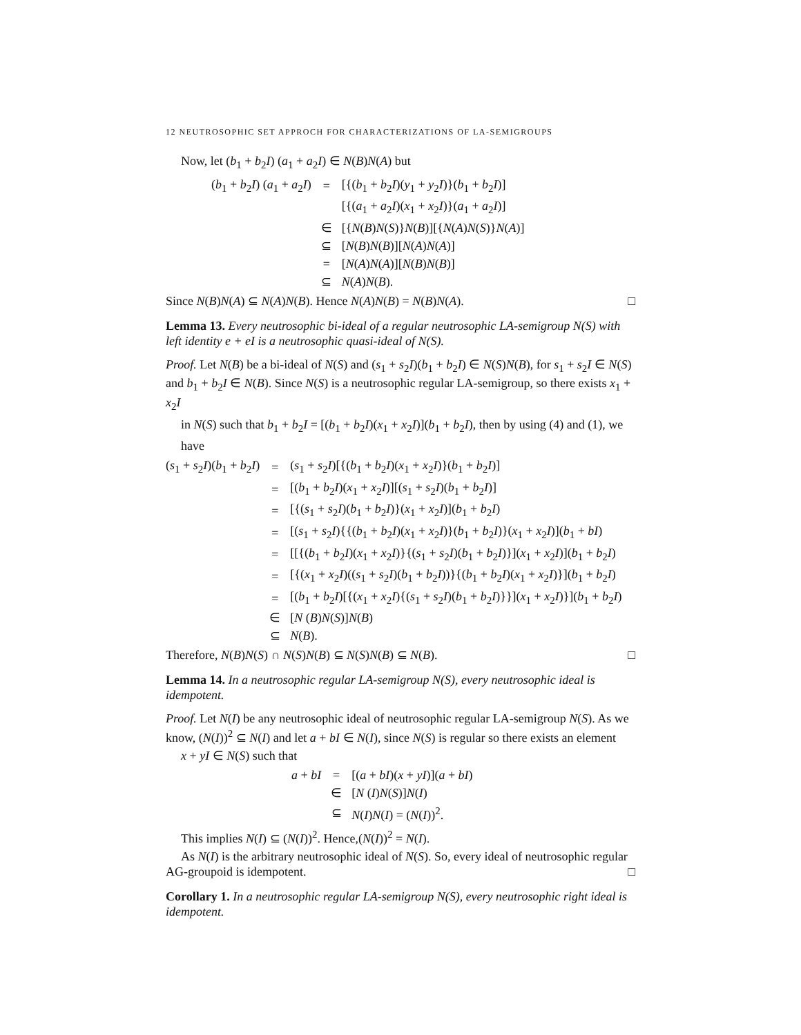12 NEUTROSOPHIC SET APPROCH FOR CHARACTERIZATIONS OF LA-SEMIGROUPS
Now, let (b<sub>1</sub> + b<sub>2</sub>I) (a<sub>1</sub> + a<sub>2</sub>I) ∈ N(B)N(A) but
| ( b<sub>1</sub> + b<sub>2</sub> I ) ( a<sub>1</sub> + a<sub>2</sub> I ) | = | [{( b<sub>1</sub> + b<sub>2</sub> I )( y<sub>1</sub> + y<sub>2</sub> I )}( b<sub>1</sub> + b<sub>2</sub> I )] |
| | | [{( a<sub>1</sub> + a<sub>2</sub> I )( x<sub>1</sub> + x<sub>2</sub> I )}( a<sub>1</sub> + a<sub>2</sub> I )] |
| | ∈ | [{ N ( B ) N ( S )} N ( B )][{ N ( A ) N ( S )} N ( A )] |
| | ⊆ | [ N ( B ) N ( B )][ N ( A ) N ( A )] |
| | = | [ N ( A ) N ( A )][ N ( B ) N ( B )] |
| | ⊆ | N ( A ) N ( B ). |
Since N(B)N(A) ⊆ N(A)N(B). Hence N(A)N(B) = N(B)N(A). □
Lemma 13. Every neutrosophic bi-ideal of a regular neutrosophic LA-semigroup N(S) with left identity e + eI is a neutrosophic quasi-ideal of N(S).
Proof. Let N(B) be a bi-ideal of N(S) and (s<sub>1</sub> + s<sub>2</sub>I)(b<sub>1</sub> + b<sub>2</sub>I) ∈ N(S)N(B), for s<sub>1</sub> + s<sub>2</sub>I ∈ N(S) and b<sub>1</sub> + b<sub>2</sub>I ∈ N(B). Since N(S) is a neutrosophic regular LA-semigroup, so there exists x<sub>1</sub> + x<sub>2</sub>I
in N(S) such that b<sub>1</sub> + b<sub>2</sub>I = [(b<sub>1</sub> + b<sub>2</sub>I)(x<sub>1</sub> + x<sub>2</sub>I)](b<sub>1</sub> + b<sub>2</sub>I), then by using (4) and (1), we
have
| ( s<sub>1</sub> + s<sub>2</sub> I )( b<sub>1</sub> + b<sub>2</sub> I ) | = | ( s<sub>1</sub> + s<sub>2</sub> I )[{( b<sub>1</sub> + b<sub>2</sub> I )( x<sub>1</sub> + x<sub>2</sub> I )}( b<sub>1</sub> + b<sub>2</sub> I )] |
| | = | [( b<sub>1</sub> + b<sub>2</sub> I )( x<sub>1</sub> + x<sub>2</sub> I )][( s<sub>1</sub> + s<sub>2</sub> I )( b<sub>1</sub> + b<sub>2</sub> I )] |
| | = | [{( s<sub>1</sub> + s<sub>2</sub> I )( b<sub>1</sub> + b<sub>2</sub> I )}( x<sub>1</sub> + x<sub>2</sub> I )]( b<sub>1</sub> + b<sub>2</sub> I ) |
| | = | [( s<sub>1</sub> + s<sub>2</sub> I ){{( b<sub>1</sub> + b<sub>2</sub> I )( x<sub>1</sub> + x<sub>2</sub> I )}( b<sub>1</sub> + b<sub>2</sub> I )}( x<sub>1</sub> + x<sub>2</sub> I )]( b<sub>1</sub> + bI ) |
| | = | [[{( b<sub>1</sub> + b<sub>2</sub> I )( x<sub>1</sub> + x<sub>2</sub> I )}{( s<sub>1</sub> + s<sub>2</sub> I )( b<sub>1</sub> + b<sub>2</sub> I )}]( x<sub>1</sub> + x<sub>2</sub> I )]( b<sub>1</sub> + b<sub>2</sub> I ) |
| | = | [{( x<sub>1</sub> + x<sub>2</sub> I )(( s<sub>1</sub> + s<sub>2</sub> I )( b<sub>1</sub> + b<sub>2</sub> I ))}{( b<sub>1</sub> + b<sub>2</sub> I )( x<sub>1</sub> + x<sub>2</sub> I )}]( b<sub>1</sub> + b<sub>2</sub> I ) |
| | = | [( b<sub>1</sub> + b<sub>2</sub> I )[{( x<sub>1</sub> + x<sub>2</sub> I ){( s<sub>1</sub> + s<sub>2</sub> I )( b<sub>1</sub> + b<sub>2</sub> I )}}]( x<sub>1</sub> + x<sub>2</sub> I )}]( b<sub>1</sub> + b<sub>2</sub> I ) |
| | ∈ | [ N ( B ) N ( S )] N ( B ) |
| | ⊆ | N ( B ). |
Therefore, N(B)N(S) ∩ N(S)N(B) ⊆ N(S)N(B) ⊆ N(B). □
Lemma 14. In a neutrosophic regular LA-semigroup N(S), every neutrosophic ideal is idempotent.
Proof. Let N(I) be any neutrosophic ideal of neutrosophic regular LA-semigroup N(S). As we know, (N(I))<sup>2</sup> ⊆ N(I) and let a + bI ∈ N(I), since N(S) is regular so there exists an element
x + yI ∈ N(S) such that
| a + bI | = | [( a + bI )( x + yI )]( a + bI ) |
| | ∈ | [ N ( I ) N ( S )] N ( I ) |
| | ⊆ | N ( I ) N ( I ) = ( N ( I ))<sup>2</sup>. |
This implies N(I) ⊆ (N(I))<sup>2</sup>. Hence,(N(I))<sup>2</sup> = N(I).
As N(I) is the arbitrary neutrosophic ideal of N(S). So, every ideal of neutrosophic regular AG-groupoid is idempotent. □
Corollary 1. In a neutrosophic regular LA-semigroup N(S), every neutrosophic right ideal is idempotent.